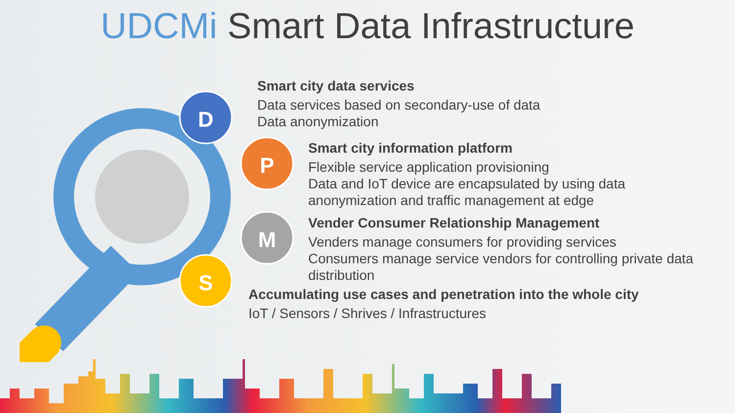UDCMi Smart Data Infrastructure
D
P
M
S
Smart city data services
Data services based on secondary-use of data
Data anonymization
Smart city information platform
Flexible service application provisioning
Data and IoT device are encapsulated by using data
anonymization and traffic management at edge
Vender Consumer Relationship Management
Venders manage consumers for providing services
Consumers manage service vendors for controlling private data
distribution
Accumulating use cases and penetration into the whole city
IoT / Sensors / Shrives / Infrastructures